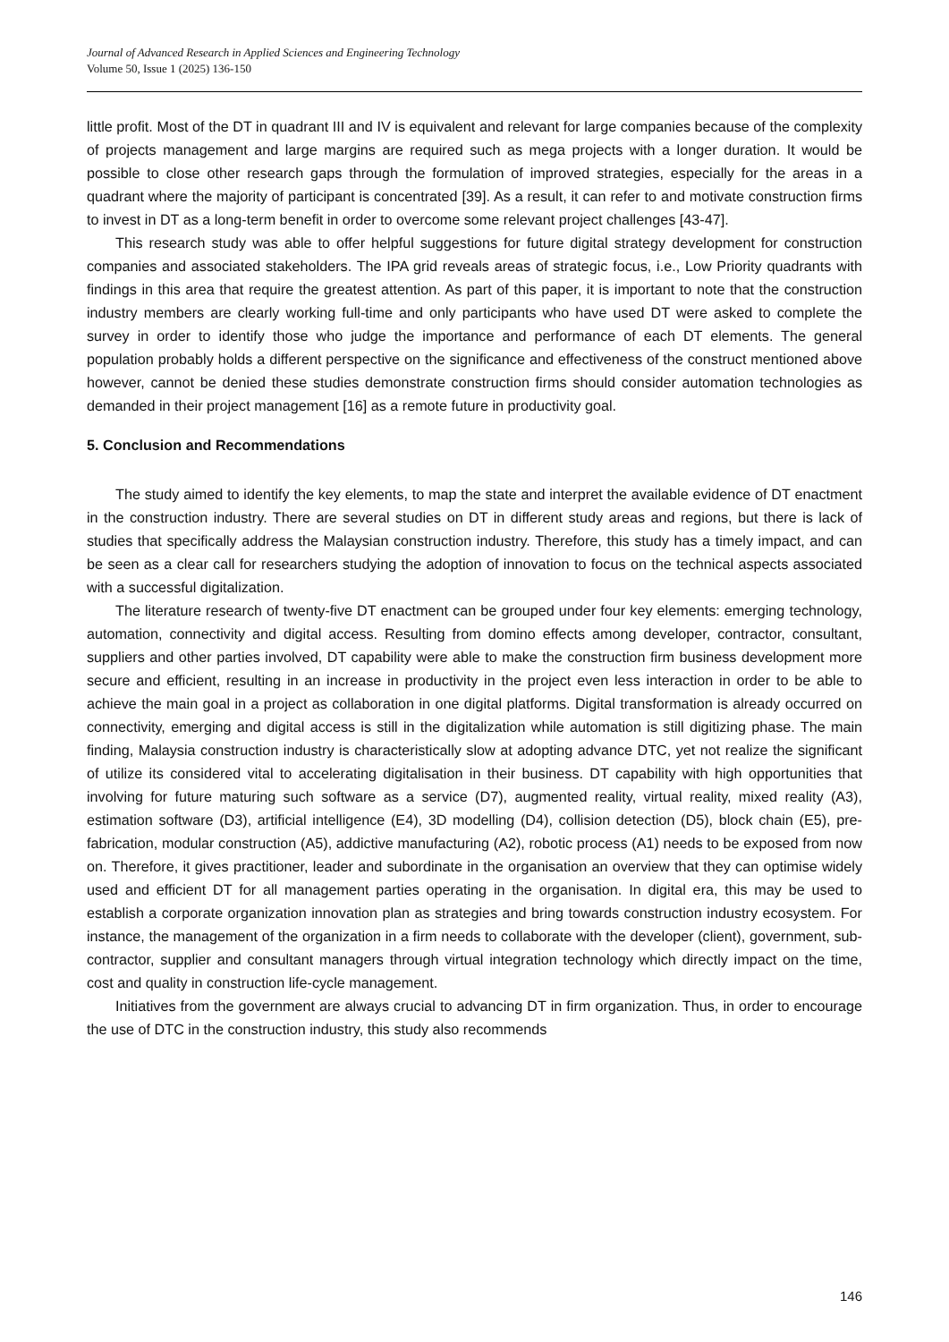Journal of Advanced Research in Applied Sciences and Engineering Technology
Volume 50, Issue 1 (2025) 136-150
little profit. Most of the DT in quadrant III and IV is equivalent and relevant for large companies because of the complexity of projects management and large margins are required such as mega projects with a longer duration. It would be possible to close other research gaps through the formulation of improved strategies, especially for the areas in a quadrant where the majority of participant is concentrated [39]. As a result, it can refer to and motivate construction firms to invest in DT as a long-term benefit in order to overcome some relevant project challenges [43-47].
This research study was able to offer helpful suggestions for future digital strategy development for construction companies and associated stakeholders. The IPA grid reveals areas of strategic focus, i.e., Low Priority quadrants with findings in this area that require the greatest attention. As part of this paper, it is important to note that the construction industry members are clearly working full-time and only participants who have used DT were asked to complete the survey in order to identify those who judge the importance and performance of each DT elements. The general population probably holds a different perspective on the significance and effectiveness of the construct mentioned above however, cannot be denied these studies demonstrate construction firms should consider automation technologies as demanded in their project management [16] as a remote future in productivity goal.
5. Conclusion and Recommendations
The study aimed to identify the key elements, to map the state and interpret the available evidence of DT enactment in the construction industry. There are several studies on DT in different study areas and regions, but there is lack of studies that specifically address the Malaysian construction industry. Therefore, this study has a timely impact, and can be seen as a clear call for researchers studying the adoption of innovation to focus on the technical aspects associated with a successful digitalization.
The literature research of twenty-five DT enactment can be grouped under four key elements: emerging technology, automation, connectivity and digital access. Resulting from domino effects among developer, contractor, consultant, suppliers and other parties involved, DT capability were able to make the construction firm business development more secure and efficient, resulting in an increase in productivity in the project even less interaction in order to be able to achieve the main goal in a project as collaboration in one digital platforms. Digital transformation is already occurred on connectivity, emerging and digital access is still in the digitalization while automation is still digitizing phase. The main finding, Malaysia construction industry is characteristically slow at adopting advance DTC, yet not realize the significant of utilize its considered vital to accelerating digitalisation in their business. DT capability with high opportunities that involving for future maturing such software as a service (D7), augmented reality, virtual reality, mixed reality (A3), estimation software (D3), artificial intelligence (E4), 3D modelling (D4), collision detection (D5), block chain (E5), pre-fabrication, modular construction (A5), addictive manufacturing (A2), robotic process (A1) needs to be exposed from now on. Therefore, it gives practitioner, leader and subordinate in the organisation an overview that they can optimise widely used and efficient DT for all management parties operating in the organisation. In digital era, this may be used to establish a corporate organization innovation plan as strategies and bring towards construction industry ecosystem. For instance, the management of the organization in a firm needs to collaborate with the developer (client), government, sub-contractor, supplier and consultant managers through virtual integration technology which directly impact on the time, cost and quality in construction life-cycle management.
Initiatives from the government are always crucial to advancing DT in firm organization. Thus, in order to encourage the use of DTC in the construction industry, this study also recommends
146